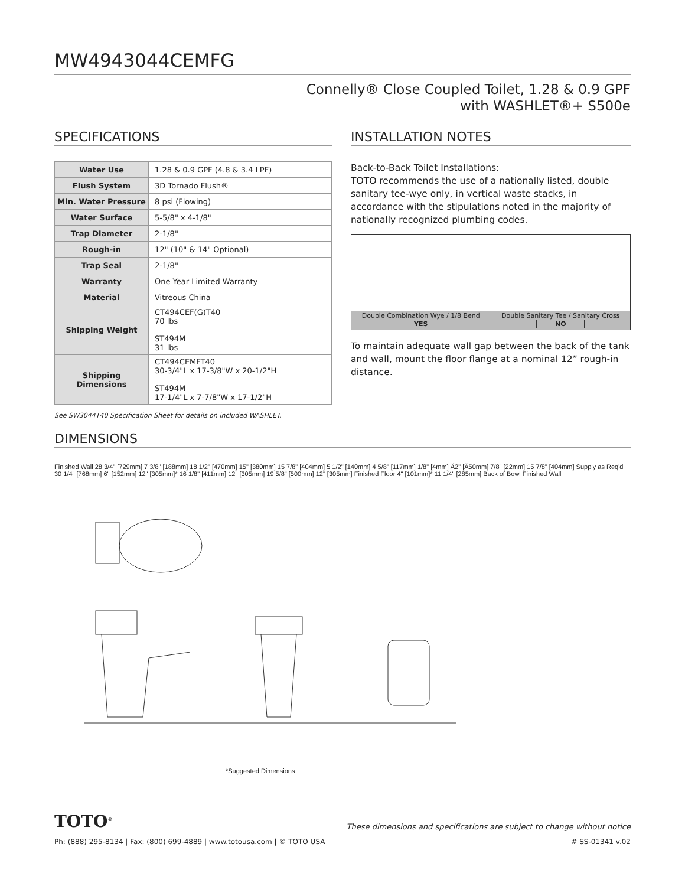MW4943044CEMFG
Connelly® Close Coupled Toilet, 1.28 & 0.9 GPF
with WASHLET®+ S500e
SPECIFICATIONS
| Water Use | 1.28 & 0.9 GPF (4.8 & 3.4 LPF) |
| Flush System | 3D Tornado Flush® |
| Min. Water Pressure | 8 psi (Flowing) |
| Water Surface | 5-5/8" x 4-1/8" |
| Trap Diameter | 2-1/8" |
| Rough-in | 12" (10" & 14" Optional) |
| Trap Seal | 2-1/8" |
| Warranty | One Year Limited Warranty |
| Material | Vitreous China |
| Shipping Weight | CT494CEF(G)T40 70 lbs ST494M 31 lbs |
| Shipping Dimensions | CT494CEMFT40 30-3/4"L x 17-3/8"W x 20-1/2"H ST494M 17-1/4"L x 7-7/8"W x 17-1/2"H |
See SW3044T40 Specification Sheet for details on included WASHLET.
INSTALLATION NOTES
Back-to-Back Toilet Installations:
TOTO recommends the use of a nationally listed, double sanitary tee-wye only, in vertical waste stacks, in accordance with the stipulations noted in the majority of nationally recognized plumbing codes.
Double Combination Wye / 1/8 Bend
YES
Double Sanitary Tee / Sanitary Cross
NO
To maintain adequate wall gap between the back of the tank and wall, mount the floor flange at a nominal 12” rough-in distance.
DIMENSIONS
Finished Wall 28 3/4" [729mm] 7 3/8" [188mm] 18 1/2" [470mm] 15" [380mm] 15 7/8" [404mm] 5 1/2" [140mm] 4 5/8" [117mm] 1/8" [4mm] Ä2" [Ä50mm] 7/8" [22mm] 15 7/8" [404mm] Supply as Req'd 30 1/4" [768mm] 6" [152mm] 12" [305mm]* 16 1/8" [411mm] 12" [305mm] 19 5/8" [500mm] 12" [305mm] Finished Floor 4" [101mm]* 11 1/4" [285mm] Back of Bowl Finished Wall
*Suggested Dimensions
TOTO<sup>®</sup> These dimensions and specifications are subject to change without notice
Ph: (888) 295-8134 | Fax: (800) 699-4889 | www.totousa.com | © TOTO USA # SS-01341 v.02